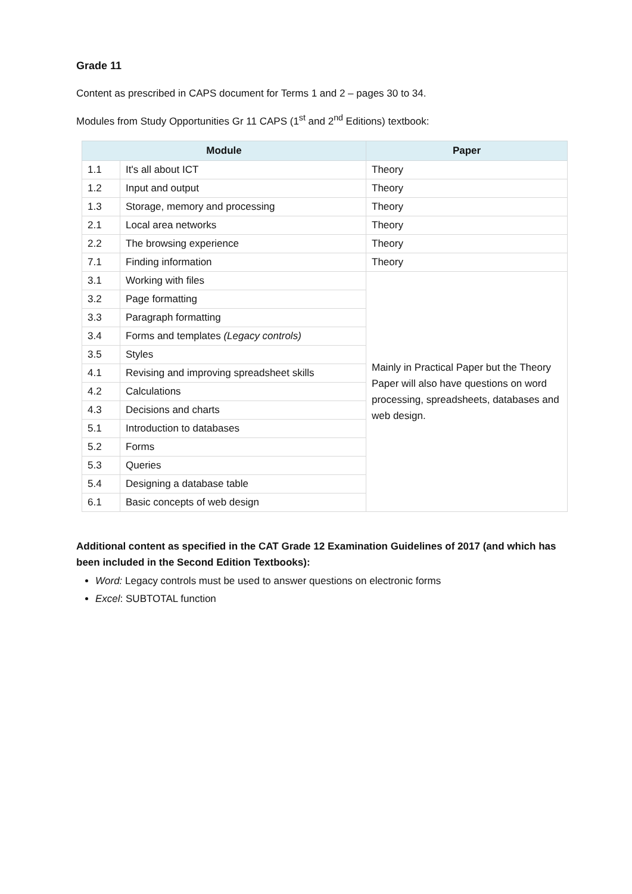Grade 11
Content as prescribed in CAPS document for Terms 1 and 2 – pages 30 to 34.
Modules from Study Opportunities Gr 11 CAPS (1<sup>st</sup> and 2<sup>nd</sup> Editions) textbook:
| Module | | Paper |
| --- | --- | --- |
| 1.1 | It's all about ICT | Theory |
| 1.2 | Input and output | Theory |
| 1.3 | Storage, memory and processing | Theory |
| 2.1 | Local area networks | Theory |
| 2.2 | The browsing experience | Theory |
| 7.1 | Finding information | Theory |
| 3.1 | Working with files | Mainly in Practical Paper but the Theory Paper will also have questions on word processing, spreadsheets, databases and web design. |
| 3.2 | Page formatting | |
| 3.3 | Paragraph formatting | |
| 3.4 | Forms and templates (Legacy controls) | |
| 3.5 | Styles | |
| 4.1 | Revising and improving spreadsheet skills | |
| 4.2 | Calculations | |
| 4.3 | Decisions and charts | |
| 5.1 | Introduction to databases | |
| 5.2 | Forms | |
| 5.3 | Queries | |
| 5.4 | Designing a database table | |
| 6.1 | Basic concepts of web design | |
Additional content as specified in the CAT Grade 12 Examination Guidelines of 2017 (and which has been included in the Second Edition Textbooks):
Word: Legacy controls must be used to answer questions on electronic forms
Excel: SUBTOTAL function